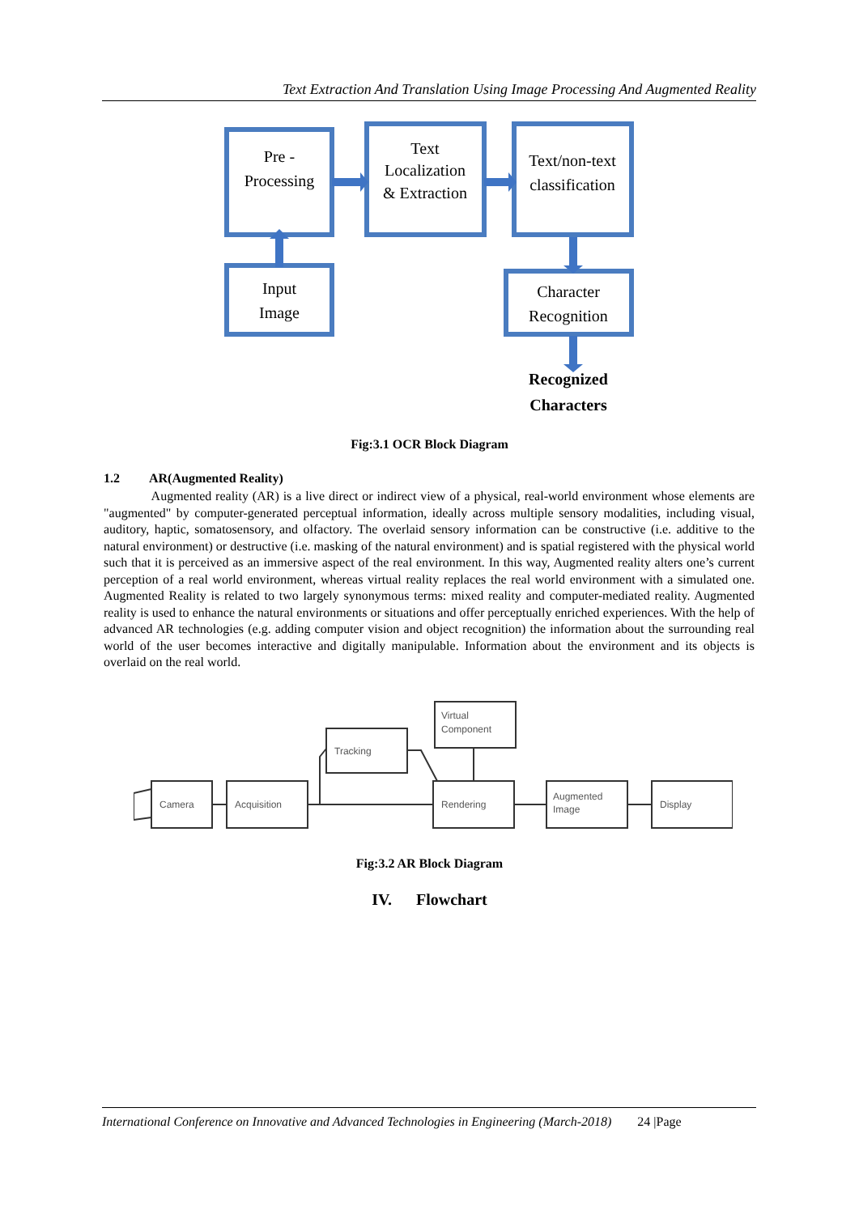Text Extraction And Translation Using Image Processing And Augmented Reality
Pre -
Processing
Text
Localization
& Extraction
Text/non-text
classification
Input
Image
Character
Recognition
Recognized
Characters
Fig:3.1 OCR Block Diagram
1.2 AR(Augmented Reality)
Augmented reality (AR) is a live direct or indirect view of a physical, real-world environment whose elements are "augmented" by computer-generated perceptual information, ideally across multiple sensory modalities, including visual, auditory, haptic, somatosensory, and olfactory. The overlaid sensory information can be constructive (i.e. additive to the natural environment) or destructive (i.e. masking of the natural environment) and is spatial registered with the physical world such that it is perceived as an immersive aspect of the real environment. In this way, Augmented reality alters one’s current perception of a real world environment, whereas virtual reality replaces the real world environment with a simulated one. Augmented Reality is related to two largely synonymous terms: mixed reality and computer-mediated reality. Augmented reality is used to enhance the natural environments or situations and offer perceptually enriched experiences. With the help of advanced AR technologies (e.g. adding computer vision and object recognition) the information about the surrounding real world of the user becomes interactive and digitally manipulable. Information about the environment and its objects is overlaid on the real world.
Camera
Acquisition
Tracking
Virtual
Component
Rendering
Augmented
Image
Display
Fig:3.2 AR Block Diagram
IV. Flowchart
International Conference on Innovative and Advanced Technologies in Engineering (March-2018) 24 |Page